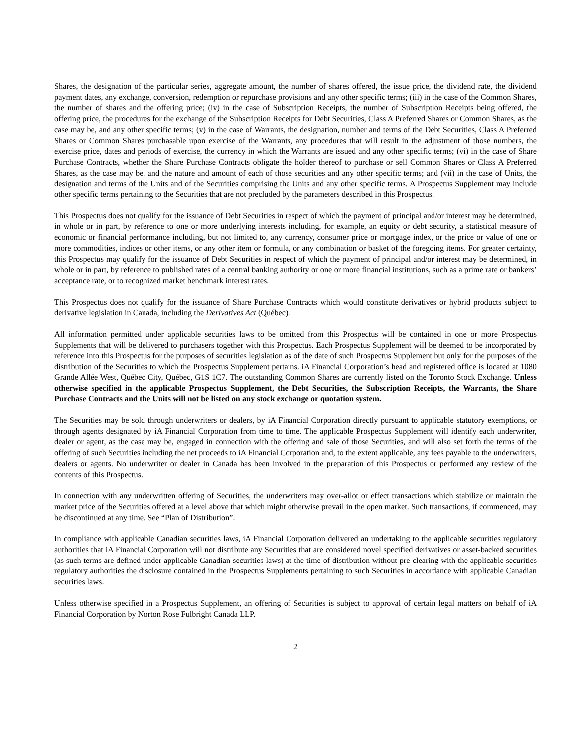Shares, the designation of the particular series, aggregate amount, the number of shares offered, the issue price, the dividend rate, the dividend payment dates, any exchange, conversion, redemption or repurchase provisions and any other specific terms; (iii) in the case of the Common Shares, the number of shares and the offering price; (iv) in the case of Subscription Receipts, the number of Subscription Receipts being offered, the offering price, the procedures for the exchange of the Subscription Receipts for Debt Securities, Class A Preferred Shares or Common Shares, as the case may be, and any other specific terms; (v) in the case of Warrants, the designation, number and terms of the Debt Securities, Class A Preferred Shares or Common Shares purchasable upon exercise of the Warrants, any procedures that will result in the adjustment of those numbers, the exercise price, dates and periods of exercise, the currency in which the Warrants are issued and any other specific terms; (vi) in the case of Share Purchase Contracts, whether the Share Purchase Contracts obligate the holder thereof to purchase or sell Common Shares or Class A Preferred Shares, as the case may be, and the nature and amount of each of those securities and any other specific terms; and (vii) in the case of Units, the designation and terms of the Units and of the Securities comprising the Units and any other specific terms. A Prospectus Supplement may include other specific terms pertaining to the Securities that are not precluded by the parameters described in this Prospectus.
This Prospectus does not qualify for the issuance of Debt Securities in respect of which the payment of principal and/or interest may be determined, in whole or in part, by reference to one or more underlying interests including, for example, an equity or debt security, a statistical measure of economic or financial performance including, but not limited to, any currency, consumer price or mortgage index, or the price or value of one or more commodities, indices or other items, or any other item or formula, or any combination or basket of the foregoing items. For greater certainty, this Prospectus may qualify for the issuance of Debt Securities in respect of which the payment of principal and/or interest may be determined, in whole or in part, by reference to published rates of a central banking authority or one or more financial institutions, such as a prime rate or bankers’ acceptance rate, or to recognized market benchmark interest rates.
This Prospectus does not qualify for the issuance of Share Purchase Contracts which would constitute derivatives or hybrid products subject to derivative legislation in Canada, including the Derivatives Act (Québec).
All information permitted under applicable securities laws to be omitted from this Prospectus will be contained in one or more Prospectus Supplements that will be delivered to purchasers together with this Prospectus. Each Prospectus Supplement will be deemed to be incorporated by reference into this Prospectus for the purposes of securities legislation as of the date of such Prospectus Supplement but only for the purposes of the distribution of the Securities to which the Prospectus Supplement pertains. iA Financial Corporation’s head and registered office is located at 1080 Grande Allée West, Québec City, Québec, G1S 1C7. The outstanding Common Shares are currently listed on the Toronto Stock Exchange. Unless otherwise specified in the applicable Prospectus Supplement, the Debt Securities, the Subscription Receipts, the Warrants, the Share Purchase Contracts and the Units will not be listed on any stock exchange or quotation system.
The Securities may be sold through underwriters or dealers, by iA Financial Corporation directly pursuant to applicable statutory exemptions, or through agents designated by iA Financial Corporation from time to time. The applicable Prospectus Supplement will identify each underwriter, dealer or agent, as the case may be, engaged in connection with the offering and sale of those Securities, and will also set forth the terms of the offering of such Securities including the net proceeds to iA Financial Corporation and, to the extent applicable, any fees payable to the underwriters, dealers or agents. No underwriter or dealer in Canada has been involved in the preparation of this Prospectus or performed any review of the contents of this Prospectus.
In connection with any underwritten offering of Securities, the underwriters may over-allot or effect transactions which stabilize or maintain the market price of the Securities offered at a level above that which might otherwise prevail in the open market. Such transactions, if commenced, may be discontinued at any time. See “Plan of Distribution”.
In compliance with applicable Canadian securities laws, iA Financial Corporation delivered an undertaking to the applicable securities regulatory authorities that iA Financial Corporation will not distribute any Securities that are considered novel specified derivatives or asset-backed securities (as such terms are defined under applicable Canadian securities laws) at the time of distribution without pre-clearing with the applicable securities regulatory authorities the disclosure contained in the Prospectus Supplements pertaining to such Securities in accordance with applicable Canadian securities laws.
Unless otherwise specified in a Prospectus Supplement, an offering of Securities is subject to approval of certain legal matters on behalf of iA Financial Corporation by Norton Rose Fulbright Canada LLP.
2